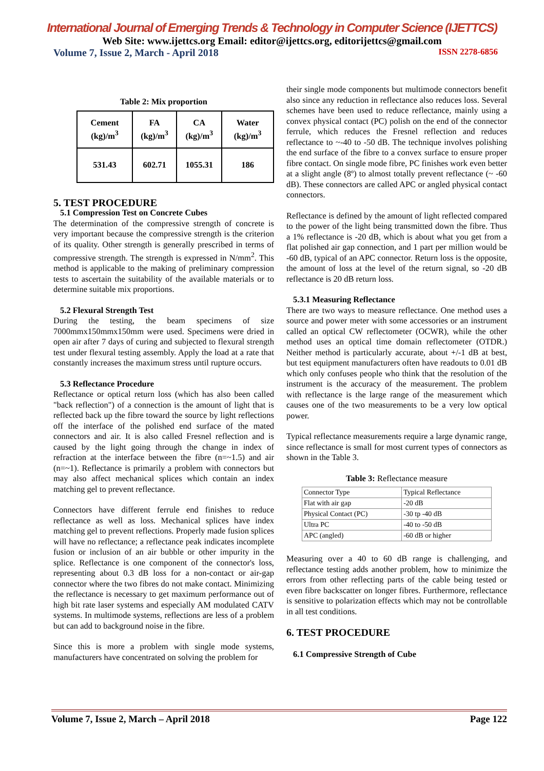International Journal of Emerging Trends & Technology in Computer Science (IJETTCS)
Web Site: www.ijettcs.org Email: editor@ijettcs.org, editorijettcs@gmail.com
Volume 7, Issue 2, March - April 2018 ISSN 2278-6856
Table 2: Mix proportion
| Cement (kg)/m<sup>3</sup> | FA (kg)/m<sup>3</sup> | CA (kg)/m<sup>3</sup> | Water (kg)/m<sup>3</sup> |
| 531.43 | 602.71 | 1055.31 | 186 |
5. TEST PROCEDURE
5.1 Compression Test on Concrete Cubes
The determination of the compressive strength of concrete is very important because the compressive strength is the criterion of its quality. Other strength is generally prescribed in terms of compressive strength. The strength is expressed in N/mm<sup>2</sup>. This method is applicable to the making of preliminary compression tests to ascertain the suitability of the available materials or to determine suitable mix proportions.
5.2 Flexural Strength Test
During the testing, the beam specimens of size 7000mmx150mmx150mm were used. Specimens were dried in open air after 7 days of curing and subjected to flexural strength test under flexural testing assembly. Apply the load at a rate that constantly increases the maximum stress until rupture occurs.
5.3 Reflectance Procedure
Reflectance or optical return loss (which has also been called "back reflection") of a connection is the amount of light that is reflected back up the fibre toward the source by light reflections off the interface of the polished end surface of the mated connectors and air. It is also called Fresnel reflection and is caused by the light going through the change in index of refraction at the interface between the fibre (n=~1.5) and air (n=~1). Reflectance is primarily a problem with connectors but may also affect mechanical splices which contain an index matching gel to prevent reflectance.
Connectors have different ferrule end finishes to reduce reflectance as well as loss. Mechanical splices have index matching gel to prevent reflections. Properly made fusion splices will have no reflectance; a reflectance peak indicates incomplete fusion or inclusion of an air bubble or other impurity in the splice. Reflectance is one component of the connector's loss, representing about 0.3 dB loss for a non-contact or air-gap connector where the two fibres do not make contact. Minimizing the reflectance is necessary to get maximum performance out of high bit rate laser systems and especially AM modulated CATV systems. In multimode systems, reflections are less of a problem but can add to background noise in the fibre.
Since this is more a problem with single mode systems, manufacturers have concentrated on solving the problem for
their single mode components but multimode connectors benefit also since any reduction in reflectance also reduces loss. Several schemes have been used to reduce reflectance, mainly using a convex physical contact (PC) polish on the end of the connector ferrule, which reduces the Fresnel reflection and reduces reflectance to ~-40 to -50 dB. The technique involves polishing the end surface of the fibre to a convex surface to ensure proper fibre contact. On single mode fibre, PC finishes work even better at a slight angle (8º) to almost totally prevent reflectance (~ -60 dB). These connectors are called APC or angled physical contact connectors.
Reflectance is defined by the amount of light reflected compared to the power of the light being transmitted down the fibre. Thus a 1% reflectance is -20 dB, which is about what you get from a flat polished air gap connection, and 1 part per million would be -60 dB, typical of an APC connector. Return loss is the opposite, the amount of loss at the level of the return signal, so -20 dB reflectance is 20 dB return loss.
5.3.1 Measuring Reflectance
There are two ways to measure reflectance. One method uses a source and power meter with some accessories or an instrument called an optical CW reflectometer (OCWR), while the other method uses an optical time domain reflectometer (OTDR.) Neither method is particularly accurate, about +/-1 dB at best, but test equipment manufacturers often have readouts to 0.01 dB which only confuses people who think that the resolution of the instrument is the accuracy of the measurement. The problem with reflectance is the large range of the measurement which causes one of the two measurements to be a very low optical power.
Typical reflectance measurements require a large dynamic range, since reflectance is small for most current types of connectors as shown in the Table 3.
Table 3: Reflectance measure
| Connector Type | Typical Reflectance |
| Flat with air gap | -20 dB |
| Physical Contact (PC) | -30 tp -40 dB |
| Ultra PC | -40 to -50 dB |
| APC (angled) | -60 dB or higher |
Measuring over a 40 to 60 dB range is challenging, and reflectance testing adds another problem, how to minimize the errors from other reflecting parts of the cable being tested or even fibre backscatter on longer fibres. Furthermore, reflectance is sensitive to polarization effects which may not be controllable in all test conditions.
6. TEST PROCEDURE
6.1 Compressive Strength of Cube
Volume 7, Issue 2, March – April 2018 Page 122